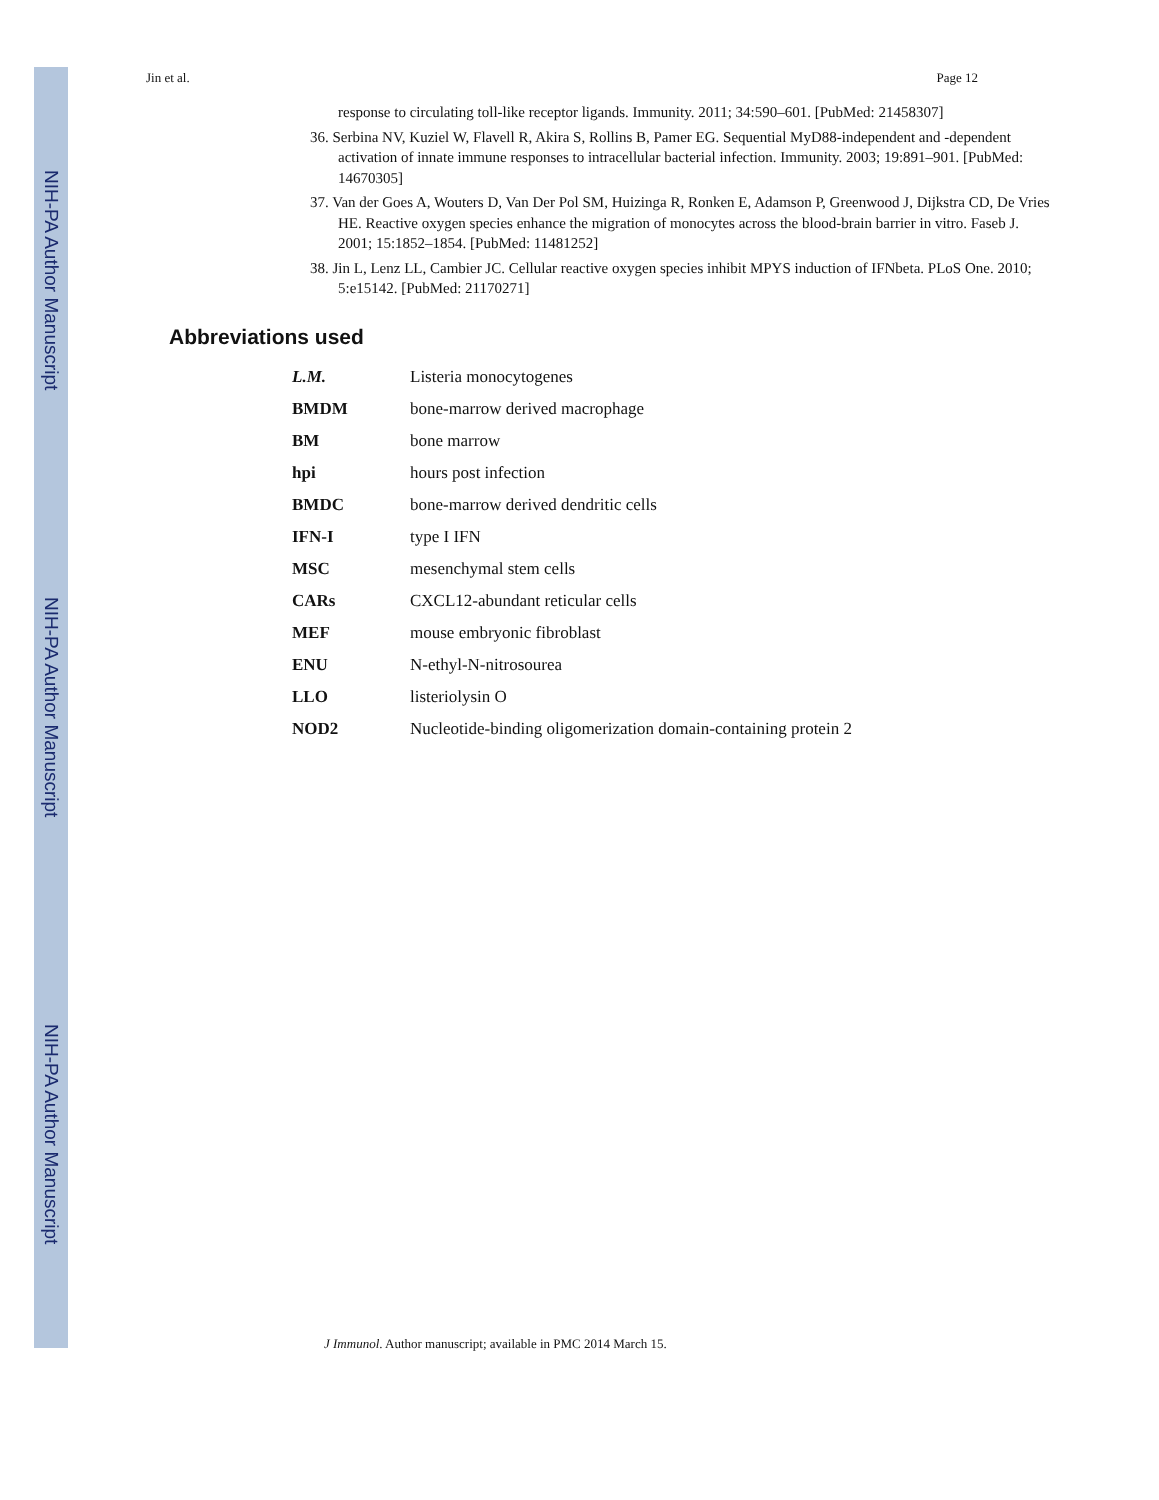NIH-PA Author Manuscript NIH-PA Author Manuscript NIH-PA Author Manuscript
Jin et al. Page 12
response to circulating toll-like receptor ligands. Immunity. 2011; 34:590–601. [PubMed: 21458307]
36. Serbina NV, Kuziel W, Flavell R, Akira S, Rollins B, Pamer EG. Sequential MyD88-independent and -dependent activation of innate immune responses to intracellular bacterial infection. Immunity. 2003; 19:891–901. [PubMed: 14670305]
37. Van der Goes A, Wouters D, Van Der Pol SM, Huizinga R, Ronken E, Adamson P, Greenwood J, Dijkstra CD, De Vries HE. Reactive oxygen species enhance the migration of monocytes across the blood-brain barrier in vitro. Faseb J. 2001; 15:1852–1854. [PubMed: 11481252]
38. Jin L, Lenz LL, Cambier JC. Cellular reactive oxygen species inhibit MPYS induction of IFNbeta. PLoS One. 2010; 5:e15142. [PubMed: 21170271]
Abbreviations used
| L.M. | Listeria monocytogenes |
| BMDM | bone-marrow derived macrophage |
| BM | bone marrow |
| hpi | hours post infection |
| BMDC | bone-marrow derived dendritic cells |
| IFN-I | type I IFN |
| MSC | mesenchymal stem cells |
| CARs | CXCL12-abundant reticular cells |
| MEF | mouse embryonic fibroblast |
| ENU | N-ethyl-N-nitrosourea |
| LLO | listeriolysin O |
| NOD2 | Nucleotide-binding oligomerization domain-containing protein 2 |
J Immunol. Author manuscript; available in PMC 2014 March 15.